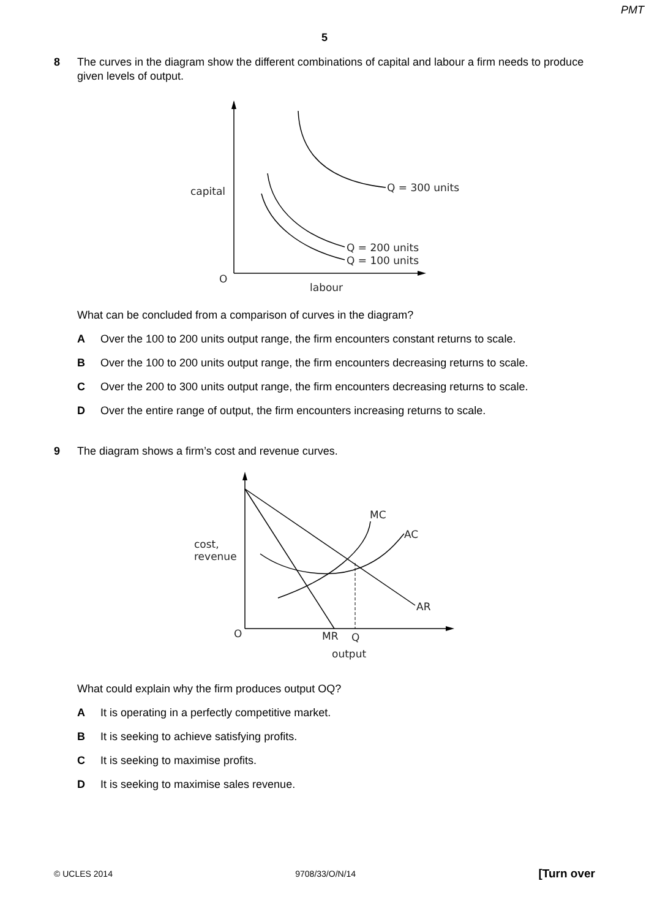PMT
5
8 The curves in the diagram show the different combinations of capital and labour a firm needs to produce given levels of output.
capital
Q = 300 units
Q = 200 units
Q = 100 units
O
labour
What can be concluded from a comparison of curves in the diagram?
A Over the 100 to 200 units output range, the firm encounters constant returns to scale.
B Over the 100 to 200 units output range, the firm encounters decreasing returns to scale.
C Over the 200 to 300 units output range, the firm encounters decreasing returns to scale.
D Over the entire range of output, the firm encounters increasing returns to scale.
9 The diagram shows a firm’s cost and revenue curves.
cost,
revenue
MC
AC
AR
O
MR
Q
output
What could explain why the firm produces output OQ?
A It is operating in a perfectly competitive market.
B It is seeking to achieve satisfying profits.
C It is seeking to maximise profits.
D It is seeking to maximise sales revenue.
© UCLES 2014 9708/33/O/N/14 [Turn over